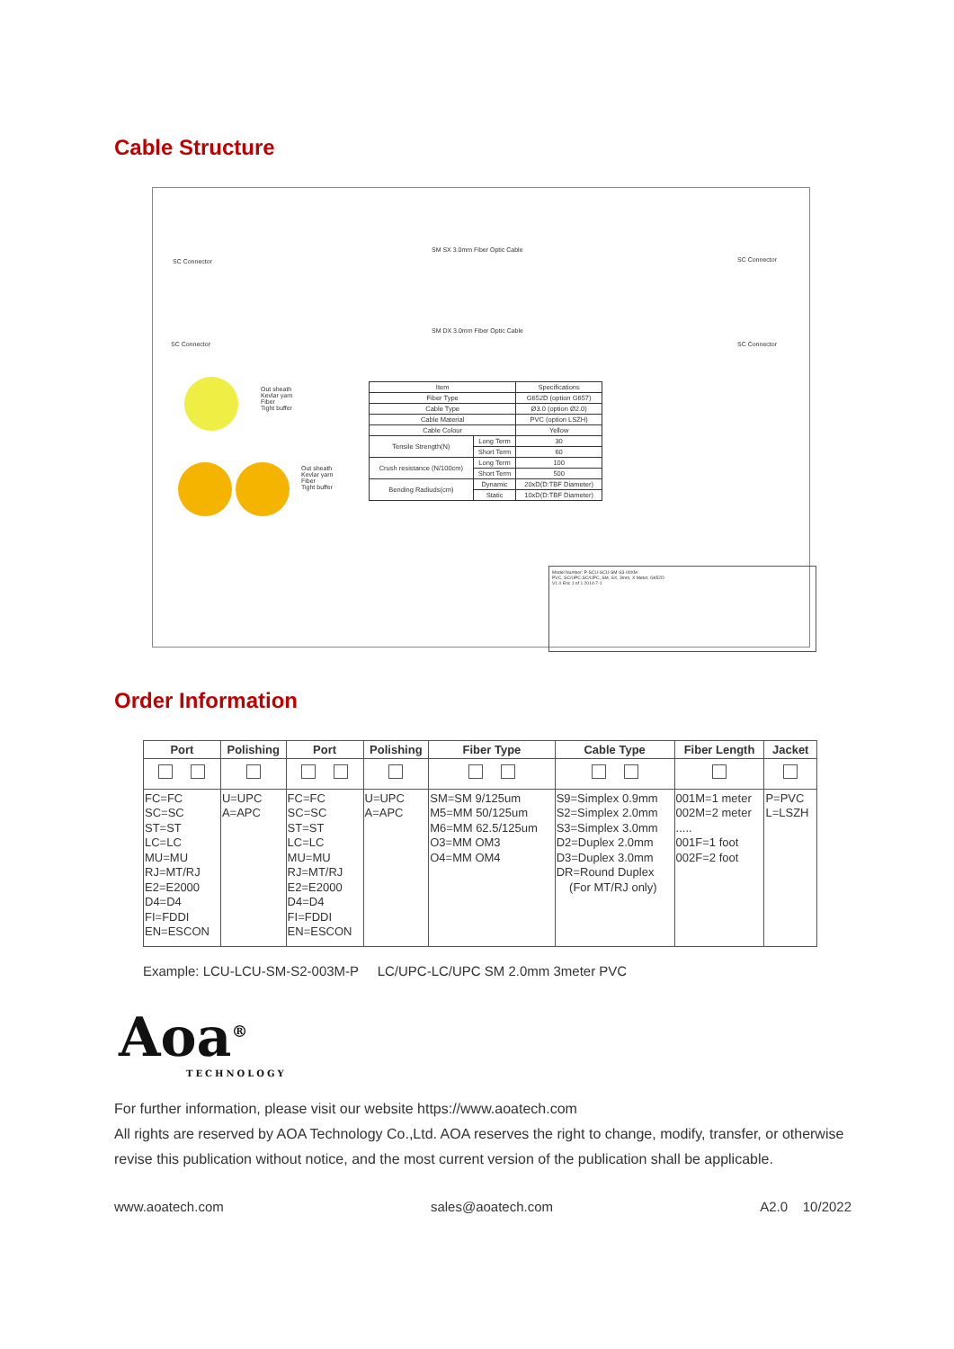Cable Structure
SM SX 3.0mm Fiber Optic Cable
SC Connector SC Connector
SM DX 3.0mm Fiber Optic Cable
SC Connector SC Connector
Out sheath
Kevlar yarn
Fiber
Tight buffer
Out sheath
Kevlar yarn
Fiber
Tight buffer
| Item | | Specifications |
| Fiber Type | | G652D (option G657) |
| Cable Type | | Ø3.0 (option Ø2.0) |
| Cable Material | | PVC (option LSZH) |
| Cable Colour | | Yellow |
| Tensile Strength(N) | Long Term | 30 |
| | Short Term | 60 |
| Crush resistance (N/100cm) | Long Term | 100 |
| | Short Term | 500 |
| Bending Radiuds(cm) | Dynamic | 20xD(D:TBF Diameter) |
| | Static | 10xD(D:TBF Diameter) |
Model Number: P-SCU-SCU-SM-S3-00XM
PVC, SC/UPC-SC/UPC, SM, SX, 3mm, X Meter, G652D
V1.0 Eric 1 of 1 2014-7-1
Order Information
| Port | Polishing | Port | Polishing | Fiber Type | Cable Type | Fiber Length | Jacket |
| --- | --- | --- | --- | --- | --- | --- | --- |
| FC=FC SC=SC ST=ST LC=LC MU=MU RJ=MT/RJ E2=E2000 D4=D4 FI=FDDI EN=ESCON | U=UPC A=APC | FC=FC SC=SC ST=ST LC=LC MU=MU RJ=MT/RJ E2=E2000 D4=D4 FI=FDDI EN=ESCON | U=UPC A=APC | SM=SM 9/125um M5=MM 50/125um M6=MM 62.5/125um O3=MM OM3 O4=MM OM4 | S9=Simplex 0.9mm S2=Simplex 2.0mm S3=Simplex 3.0mm D2=Duplex 2.0mm D3=Duplex 3.0mm DR=Round Duplex (For MT/RJ only) | 001M=1 meter 002M=2 meter ..... 001F=1 foot 002F=2 foot | P=PVC L=LSZH |
Example: LCU-LCU-SM-S2-003M-P LC/UPC-LC/UPC SM 2.0mm 3meter PVC
Aoa<sup>®</sup>
TECHNOLOGY
For further information, please visit our website https://www.aoatech.com
All rights are reserved by AOA Technology Co.,Ltd. AOA reserves the right to change, modify, transfer, or otherwise revise this publication without notice, and the most current version of the publication shall be applicable.
www.aoatech.com sales@aoatech.com A2.0 10/2022